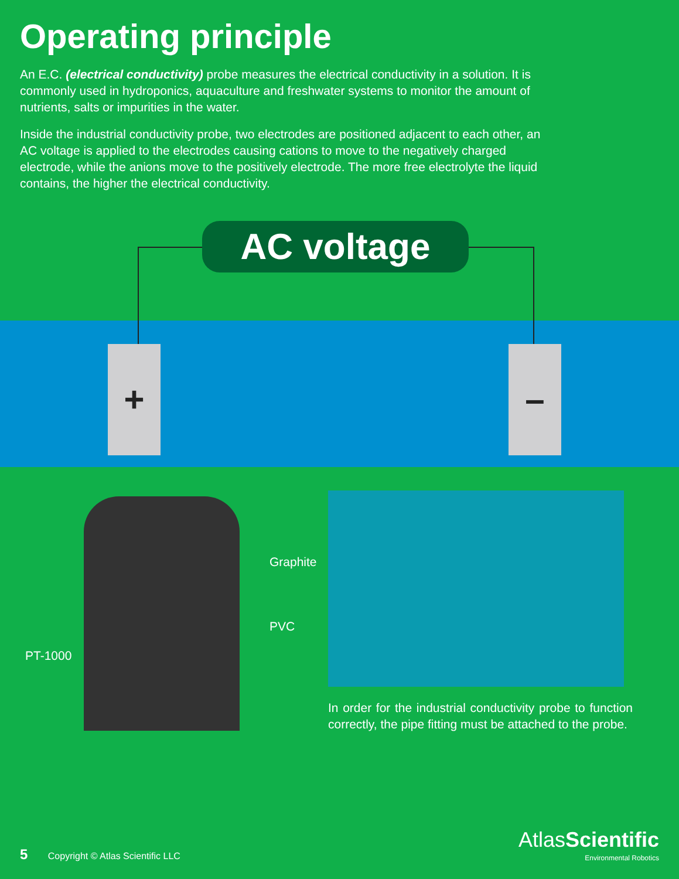Operating principle
An E.C. (electrical conductivity) probe measures the electrical conductivity in a solution. It is commonly used in hydroponics, aquaculture and freshwater systems to monitor the amount of nutrients, salts or impurities in the water.
Inside the industrial conductivity probe, two electrodes are positioned adjacent to each other, an AC voltage is applied to the electrodes causing cations to move to the negatively charged electrode, while the anions move to the positively electrode. The more free electrolyte the liquid contains, the higher the electrical conductivity.
AC voltage
+ –
Graphite
PVC
PT-1000
In order for the industrial conductivity probe to function correctly, the pipe fitting must be attached to the probe.
5 Copyright © Atlas Scientific LLC
AtlasScientific
Environmental Robotics